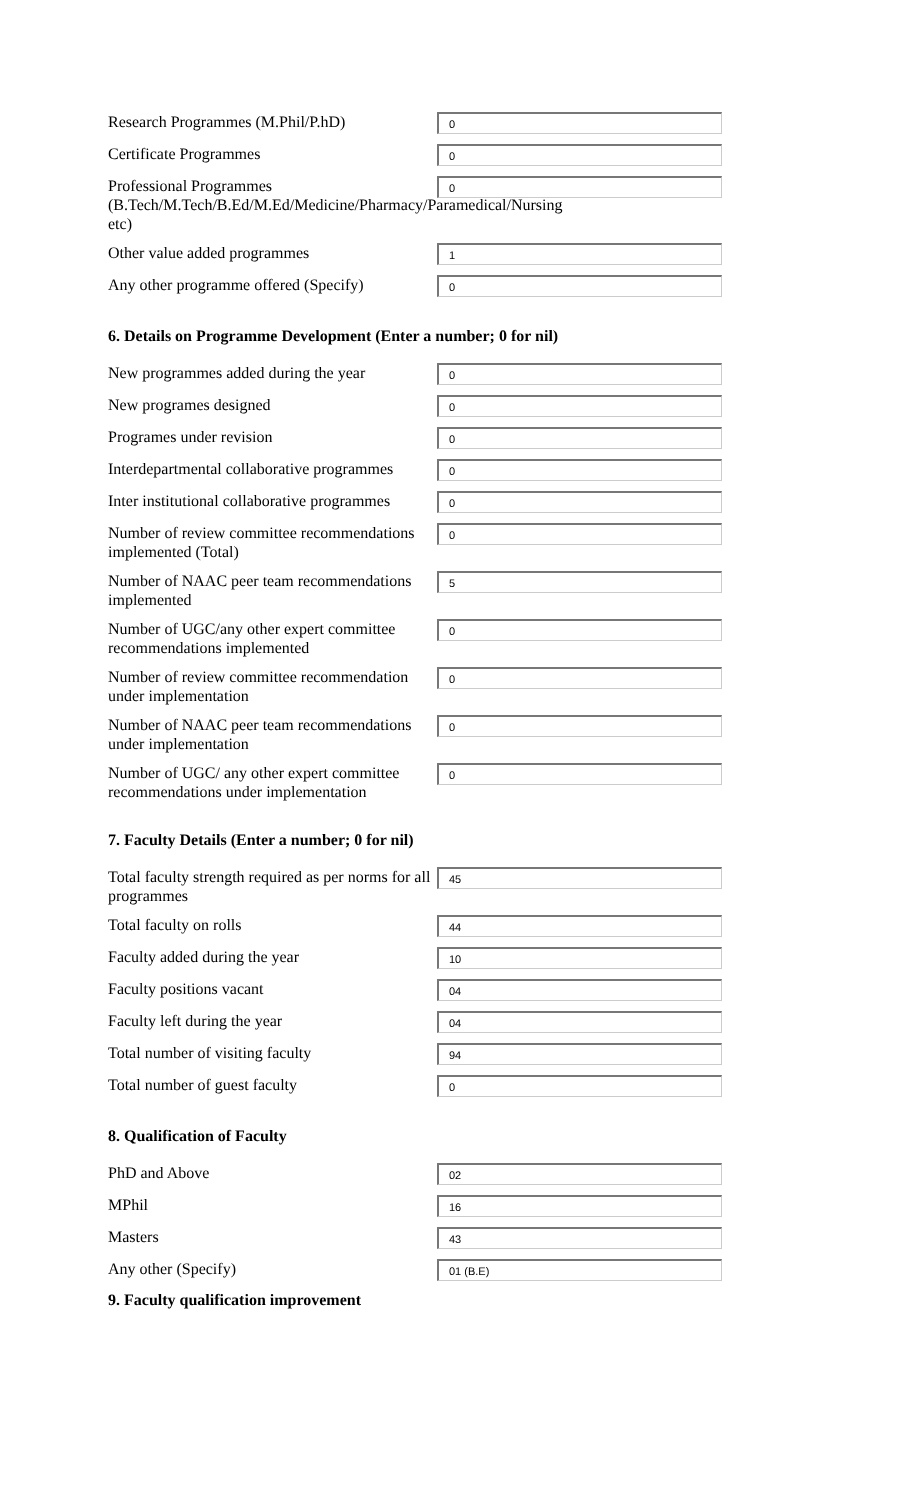Research Programmes (M.Phil/P.hD)
0
Certificate Programmes
0
Professional Programmes (B.Tech/M.Tech/B.Ed/M.Ed/Medicine/Pharmacy/Paramedical/Nursing etc)
0
Other value added programmes
1
Any other programme offered (Specify)
0
6. Details on Programme Development (Enter a number; 0 for nil)
New programmes added during the year
0
New programes designed
0
Programes under revision
0
Interdepartmental collaborative programmes
0
Inter institutional collaborative programmes
0
Number of review committee recommendations implemented (Total)
0
Number of NAAC peer team recommendations implemented
5
Number of UGC/any other expert committee recommendations implemented
0
Number of review committee recommendation under implementation
0
Number of NAAC peer team recommendations under implementation
0
Number of UGC/ any other expert committee recommendations under implementation
0
7. Faculty Details (Enter a number; 0 for nil)
Total faculty strength required as per norms for all programmes
45
Total faculty on rolls
44
Faculty added during the year
10
Faculty positions vacant
04
Faculty left during the year
04
Total number of visiting faculty
94
Total number of guest faculty
0
8. Qualification of Faculty
PhD and Above
02
MPhil
16
Masters
43
Any other (Specify)
01 (B.E)
9. Faculty qualification improvement